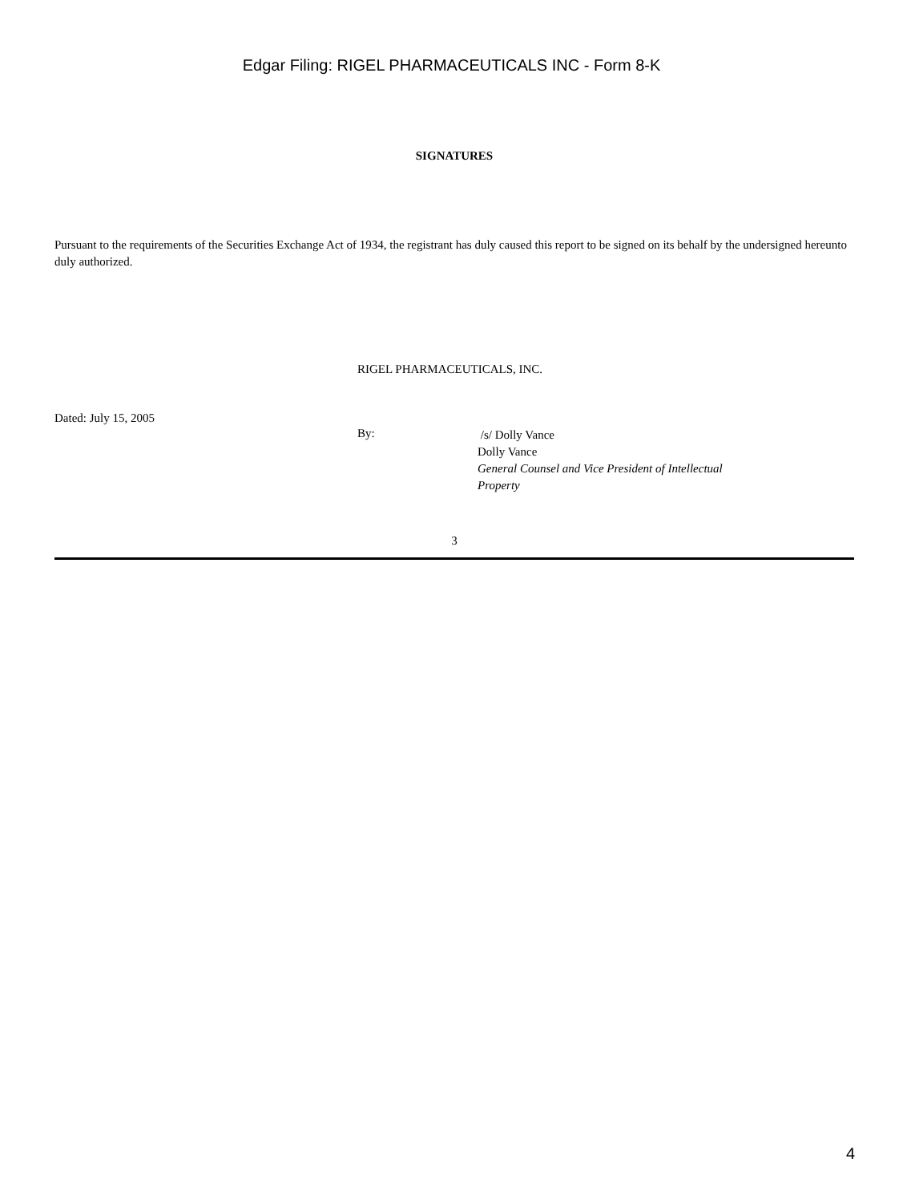Edgar Filing: RIGEL PHARMACEUTICALS INC - Form 8-K
SIGNATURES
Pursuant to the requirements of the Securities Exchange Act of 1934, the registrant has duly caused this report to be signed on its behalf by the undersigned hereunto duly authorized.
RIGEL PHARMACEUTICALS, INC.
Dated: July 15, 2005
By:
/s/ Dolly Vance
Dolly Vance
General Counsel and Vice President of Intellectual Property
3
4